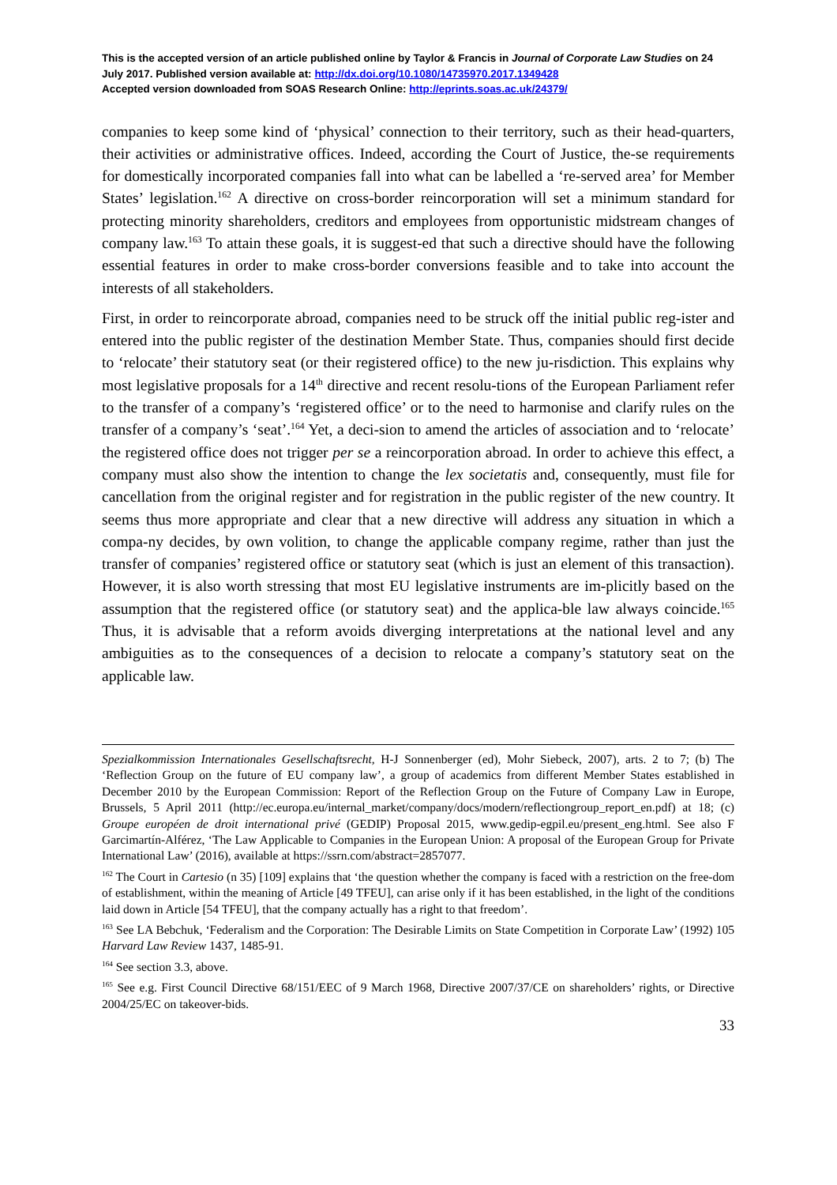This is the accepted version of an article published online by Taylor & Francis in Journal of Corporate Law Studies on 24 July 2017. Published version available at: http://dx.doi.org/10.1080/14735970.2017.1349428
Accepted version downloaded from SOAS Research Online: http://eprints.soas.ac.uk/24379/
companies to keep some kind of ‘physical’ connection to their territory, such as their head-quarters, their activities or administrative offices. Indeed, according the Court of Justice, the-se requirements for domestically incorporated companies fall into what can be labelled a ‘re-served area’ for Member States’ legislation.<sup>162</sup> A directive on cross-border reincorporation will set a minimum standard for protecting minority shareholders, creditors and employees from opportunistic midstream changes of company law.<sup>163</sup> To attain these goals, it is suggest-ed that such a directive should have the following essential features in order to make cross-border conversions feasible and to take into account the interests of all stakeholders.
First, in order to reincorporate abroad, companies need to be struck off the initial public reg-ister and entered into the public register of the destination Member State. Thus, companies should first decide to ‘relocate’ their statutory seat (or their registered office) to the new ju-risdiction. This explains why most legislative proposals for a 14<sup>th</sup> directive and recent resolu-tions of the European Parliament refer to the transfer of a company’s ‘registered office’ or to the need to harmonise and clarify rules on the transfer of a company’s ‘seat’.<sup>164</sup> Yet, a deci-sion to amend the articles of association and to ‘relocate’ the registered office does not trigger per se a reincorporation abroad. In order to achieve this effect, a company must also show the intention to change the lex societatis and, consequently, must file for cancellation from the original register and for registration in the public register of the new country. It seems thus more appropriate and clear that a new directive will address any situation in which a compa-ny decides, by own volition, to change the applicable company regime, rather than just the transfer of companies’ registered office or statutory seat (which is just an element of this transaction). However, it is also worth stressing that most EU legislative instruments are im-plicitly based on the assumption that the registered office (or statutory seat) and the applica-ble law always coincide.<sup>165</sup> Thus, it is advisable that a reform avoids diverging interpretations at the national level and any ambiguities as to the consequences of a decision to relocate a company’s statutory seat on the applicable law.
Spezialkommission Internationales Gesellschaftsrecht, H-J Sonnenberger (ed), Mohr Siebeck, 2007), arts. 2 to 7; (b) The ‘Reflection Group on the future of EU company law’, a group of academics from different Member States established in December 2010 by the European Commission: Report of the Reflection Group on the Future of Company Law in Europe, Brussels, 5 April 2011 (http://ec.europa.eu/internal_market/company/docs/modern/reflectiongroup_report_en.pdf) at 18; (c) Groupe européen de droit international privé (GEDIP) Proposal 2015, www.gedip-egpil.eu/present_eng.html. See also F Garcimartín-Alférez, ‘The Law Applicable to Companies in the European Union: A proposal of the European Group for Private International Law’ (2016), available at https://ssrn.com/abstract=2857077.
<sup>162</sup> The Court in Cartesio (n 35) [109] explains that ‘the question whether the company is faced with a restriction on the free-dom of establishment, within the meaning of Article [49 TFEU], can arise only if it has been established, in the light of the conditions laid down in Article [54 TFEU], that the company actually has a right to that freedom’.
<sup>163</sup> See LA Bebchuk, ‘Federalism and the Corporation: The Desirable Limits on State Competition in Corporate Law’ (1992) 105 Harvard Law Review 1437, 1485-91.
<sup>164</sup> See section 3.3, above.
<sup>165</sup> See e.g. First Council Directive 68/151/EEC of 9 March 1968, Directive 2007/37/CE on shareholders’ rights, or Directive 2004/25/EC on takeover-bids.
33